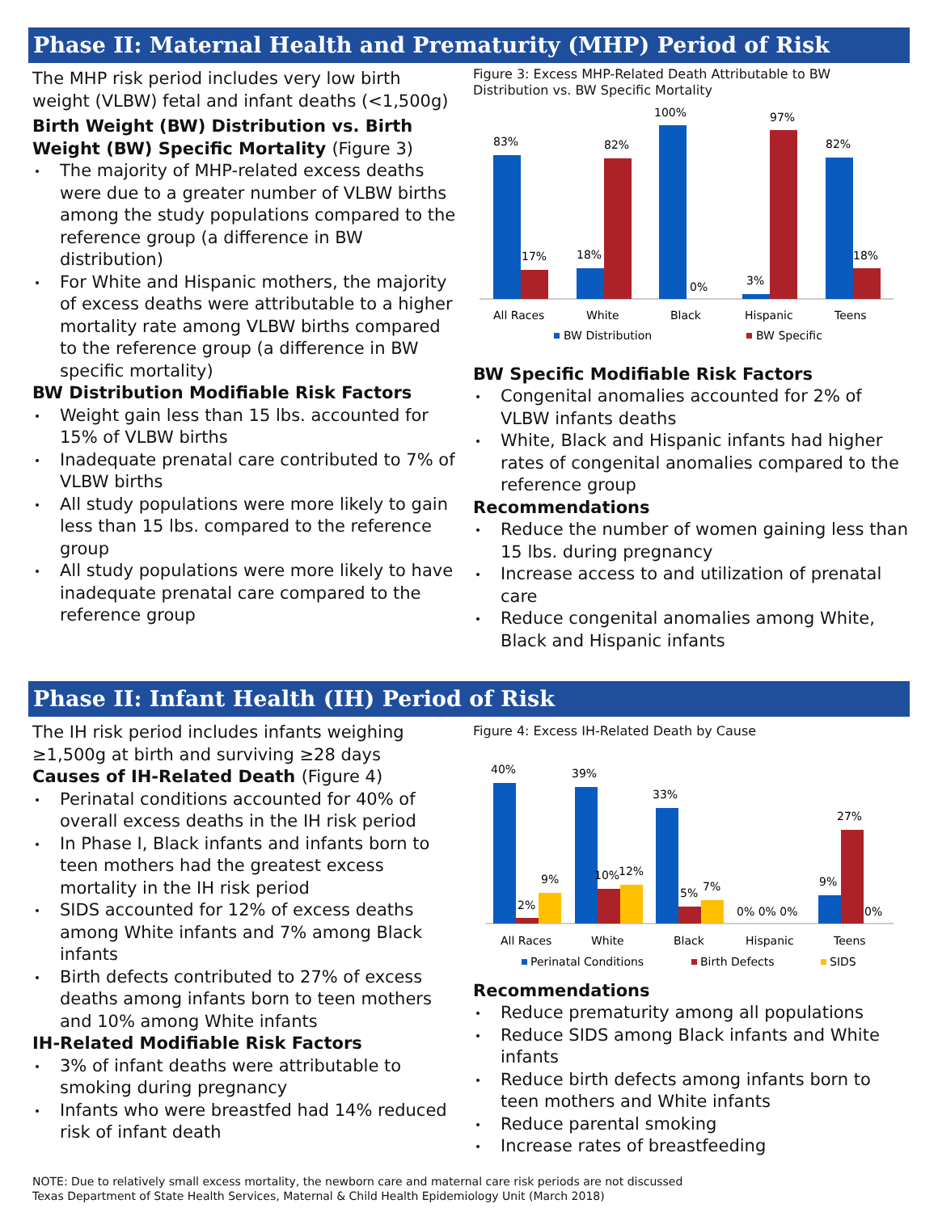Phase II: Maternal Health and Prematurity (MHP) Period of Risk
The MHP risk period includes very low birth weight (VLBW) fetal and infant deaths (<1,500g)
Birth Weight (BW) Distribution vs. Birth Weight (BW) Specific Mortality (Figure 3)
The majority of MHP-related excess deaths were due to a greater number of VLBW births among the study populations compared to the reference group (a difference in BW distribution)
For White and Hispanic mothers, the majority of excess deaths were attributable to a higher mortality rate among VLBW births compared to the reference group (a difference in BW specific mortality)
BW Distribution Modifiable Risk Factors
Weight gain less than 15 lbs. accounted for 15% of VLBW births
Inadequate prenatal care contributed to 7% of VLBW births
All study populations were more likely to gain less than 15 lbs. compared to the reference group
All study populations were more likely to have inadequate prenatal care compared to the reference group
Figure 3: Excess MHP-Related Death Attributable to BW Distribution vs. BW Specific Mortality
83%
17%
18%
82%
100%
0%
3%
97%
82%
18%
All Races
White
Black
Hispanic
Teens
BW Distribution
BW Specific
BW Specific Modifiable Risk Factors
Congenital anomalies accounted for 2% of VLBW infants deaths
White, Black and Hispanic infants had higher rates of congenital anomalies compared to the reference group
Recommendations
Reduce the number of women gaining less than 15 lbs. during pregnancy
Increase access to and utilization of prenatal care
Reduce congenital anomalies among White, Black and Hispanic infants
Phase II: Infant Health (IH) Period of Risk
The IH risk period includes infants weighing ≥1,500g at birth and surviving ≥28 days
Causes of IH-Related Death (Figure 4)
Perinatal conditions accounted for 40% of overall excess deaths in the IH risk period
In Phase I, Black infants and infants born to teen mothers had the greatest excess mortality in the IH risk period
SIDS accounted for 12% of excess deaths among White infants and 7% among Black infants
Birth defects contributed to 27% of excess deaths among infants born to teen mothers and 10% among White infants
IH-Related Modifiable Risk Factors
3% of infant deaths were attributable to smoking during pregnancy
Infants who were breastfed had 14% reduced risk of infant death
Figure 4: Excess IH-Related Death by Cause
40%
39%
33%
2%
9%
10%
12%
5%
7%
0% 0% 0%
9%
27%
0%
All Races
White
Black
Hispanic
Teens
Perinatal Conditions
Birth Defects
SIDS
Recommendations
Reduce prematurity among all populations
Reduce SIDS among Black infants and White infants
Reduce birth defects among infants born to teen mothers and White infants
Reduce parental smoking
Increase rates of breastfeeding
NOTE: Due to relatively small excess mortality, the newborn care and maternal care risk periods are not discussed
Texas Department of State Health Services, Maternal & Child Health Epidemiology Unit (March 2018)